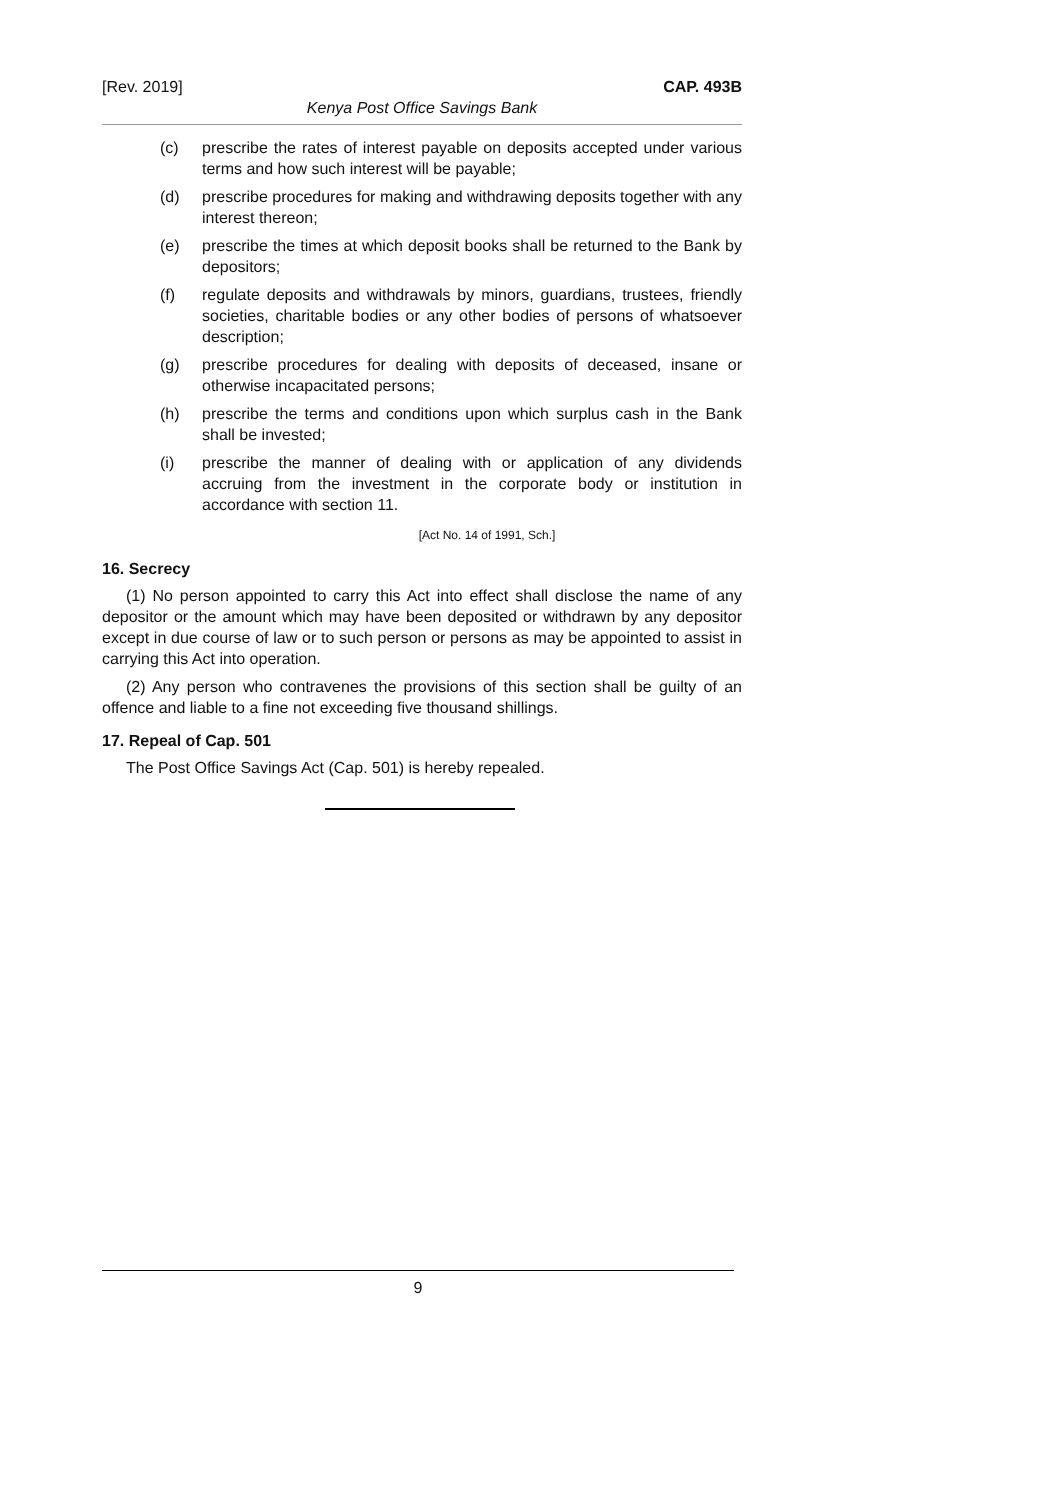[Rev. 2019] CAP. 493B
Kenya Post Office Savings Bank
(c) prescribe the rates of interest payable on deposits accepted under various terms and how such interest will be payable;
(d) prescribe procedures for making and withdrawing deposits together with any interest thereon;
(e) prescribe the times at which deposit books shall be returned to the Bank by depositors;
(f) regulate deposits and withdrawals by minors, guardians, trustees, friendly societies, charitable bodies or any other bodies of persons of whatsoever description;
(g) prescribe procedures for dealing with deposits of deceased, insane or otherwise incapacitated persons;
(h) prescribe the terms and conditions upon which surplus cash in the Bank shall be invested;
(i) prescribe the manner of dealing with or application of any dividends accruing from the investment in the corporate body or institution in accordance with section 11.
[Act No. 14 of 1991, Sch.]
16. Secrecy
(1) No person appointed to carry this Act into effect shall disclose the name of any depositor or the amount which may have been deposited or withdrawn by any depositor except in due course of law or to such person or persons as may be appointed to assist in carrying this Act into operation.
(2) Any person who contravenes the provisions of this section shall be guilty of an offence and liable to a fine not exceeding five thousand shillings.
17. Repeal of Cap. 501
The Post Office Savings Act (Cap. 501) is hereby repealed.
9